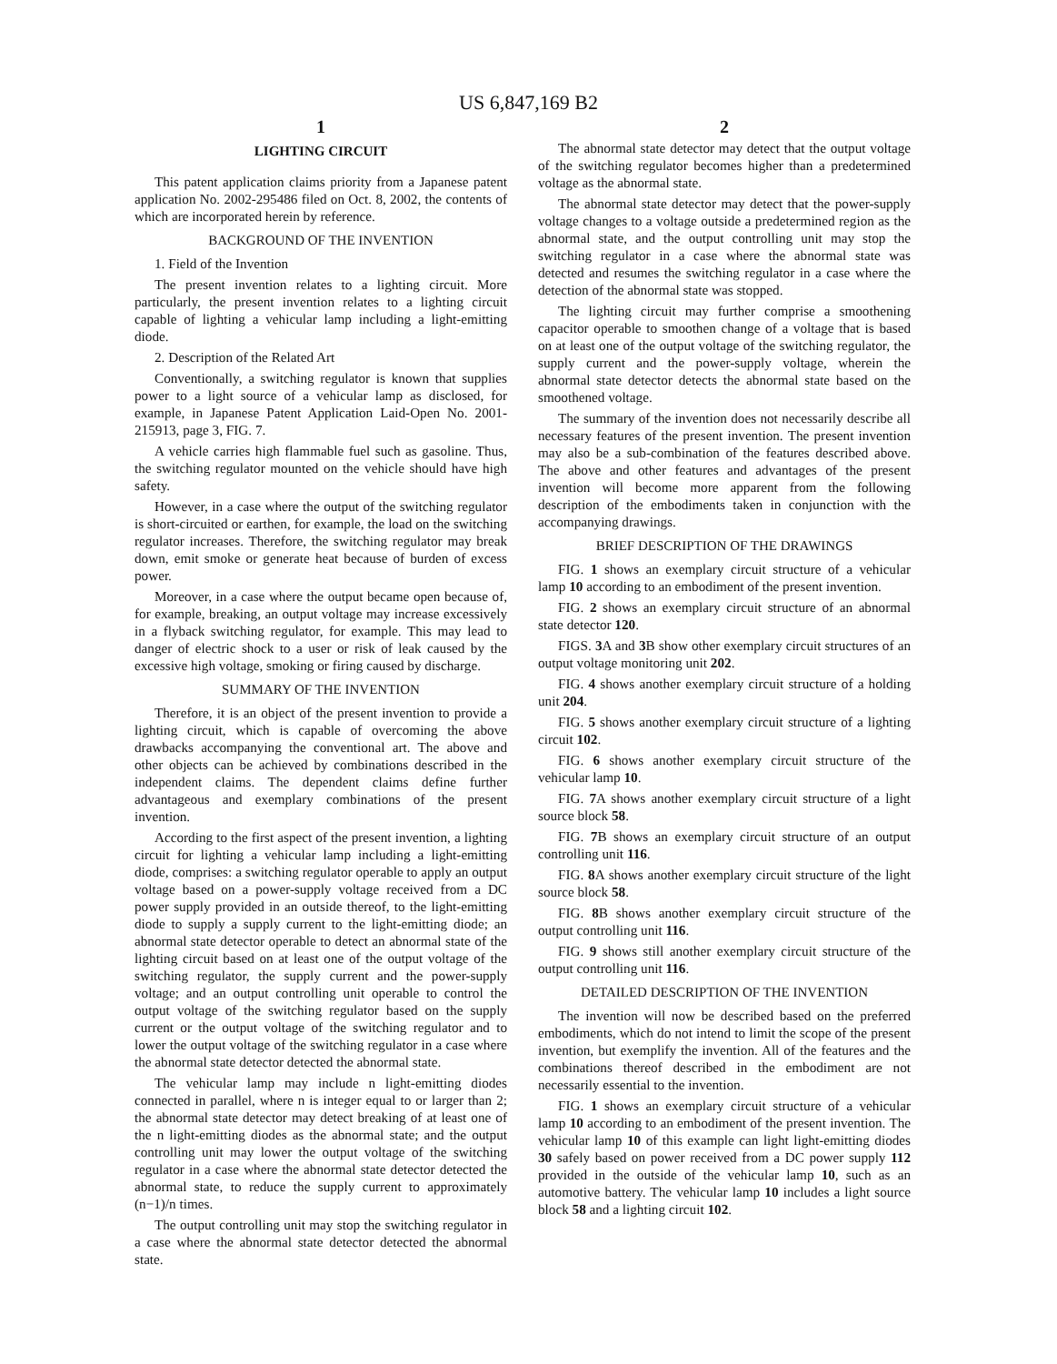US 6,847,169 B2
1
LIGHTING CIRCUIT
This patent application claims priority from a Japanese patent application No. 2002-295486 filed on Oct. 8, 2002, the contents of which are incorporated herein by reference.
BACKGROUND OF THE INVENTION
1. Field of the Invention
The present invention relates to a lighting circuit. More particularly, the present invention relates to a lighting circuit capable of lighting a vehicular lamp including a light-emitting diode.
2. Description of the Related Art
Conventionally, a switching regulator is known that supplies power to a light source of a vehicular lamp as disclosed, for example, in Japanese Patent Application Laid-Open No. 2001-215913, page 3, FIG. 7.
A vehicle carries high flammable fuel such as gasoline. Thus, the switching regulator mounted on the vehicle should have high safety.
However, in a case where the output of the switching regulator is short-circuited or earthen, for example, the load on the switching regulator increases. Therefore, the switching regulator may break down, emit smoke or generate heat because of burden of excess power.
Moreover, in a case where the output became open because of, for example, breaking, an output voltage may increase excessively in a flyback switching regulator, for example. This may lead to danger of electric shock to a user or risk of leak caused by the excessive high voltage, smoking or firing caused by discharge.
SUMMARY OF THE INVENTION
Therefore, it is an object of the present invention to provide a lighting circuit, which is capable of overcoming the above drawbacks accompanying the conventional art. The above and other objects can be achieved by combinations described in the independent claims. The dependent claims define further advantageous and exemplary combinations of the present invention.
According to the first aspect of the present invention, a lighting circuit for lighting a vehicular lamp including a light-emitting diode, comprises: a switching regulator operable to apply an output voltage based on a power-supply voltage received from a DC power supply provided in an outside thereof, to the light-emitting diode to supply a supply current to the light-emitting diode; an abnormal state detector operable to detect an abnormal state of the lighting circuit based on at least one of the output voltage of the switching regulator, the supply current and the power-supply voltage; and an output controlling unit operable to control the output voltage of the switching regulator based on the supply current or the output voltage of the switching regulator and to lower the output voltage of the switching regulator in a case where the abnormal state detector detected the abnormal state.
The vehicular lamp may include n light-emitting diodes connected in parallel, where n is integer equal to or larger than 2; the abnormal state detector may detect breaking of at least one of the n light-emitting diodes as the abnormal state; and the output controlling unit may lower the output voltage of the switching regulator in a case where the abnormal state detector detected the abnormal state, to reduce the supply current to approximately (n−1)/n times.
The output controlling unit may stop the switching regulator in a case where the abnormal state detector detected the abnormal state.
2
The abnormal state detector may detect that the output voltage of the switching regulator becomes higher than a predetermined voltage as the abnormal state.
The abnormal state detector may detect that the power-supply voltage changes to a voltage outside a predetermined region as the abnormal state, and the output controlling unit may stop the switching regulator in a case where the abnormal state was detected and resumes the switching regulator in a case where the detection of the abnormal state was stopped.
The lighting circuit may further comprise a smoothening capacitor operable to smoothen change of a voltage that is based on at least one of the output voltage of the switching regulator, the supply current and the power-supply voltage, wherein the abnormal state detector detects the abnormal state based on the smoothened voltage.
The summary of the invention does not necessarily describe all necessary features of the present invention. The present invention may also be a sub-combination of the features described above. The above and other features and advantages of the present invention will become more apparent from the following description of the embodiments taken in conjunction with the accompanying drawings.
BRIEF DESCRIPTION OF THE DRAWINGS
FIG. 1 shows an exemplary circuit structure of a vehicular lamp 10 according to an embodiment of the present invention.
FIG. 2 shows an exemplary circuit structure of an abnormal state detector 120.
FIGS. 3 A and 3 B show other exemplary circuit structures of an output voltage monitoring unit 202.
FIG. 4 shows another exemplary circuit structure of a holding unit 204.
FIG. 5 shows another exemplary circuit structure of a lighting circuit 102.
FIG. 6 shows another exemplary circuit structure of the vehicular lamp 10.
FIG. 7 A shows another exemplary circuit structure of a light source block 58.
FIG. 7 B shows an exemplary circuit structure of an output controlling unit 116.
FIG. 8 A shows another exemplary circuit structure of the light source block 58.
FIG. 8 B shows another exemplary circuit structure of the output controlling unit 116.
FIG. 9 shows still another exemplary circuit structure of the output controlling unit 116.
DETAILED DESCRIPTION OF THE INVENTION
The invention will now be described based on the preferred embodiments, which do not intend to limit the scope of the present invention, but exemplify the invention. All of the features and the combinations thereof described in the embodiment are not necessarily essential to the invention.
FIG. 1 shows an exemplary circuit structure of a vehicular lamp 10 according to an embodiment of the present invention. The vehicular lamp 10 of this example can light light-emitting diodes 30 safely based on power received from a DC power supply 112 provided in the outside of the vehicular lamp 10, such as an automotive battery. The vehicular lamp 10 includes a light source block 58 and a lighting circuit 102.